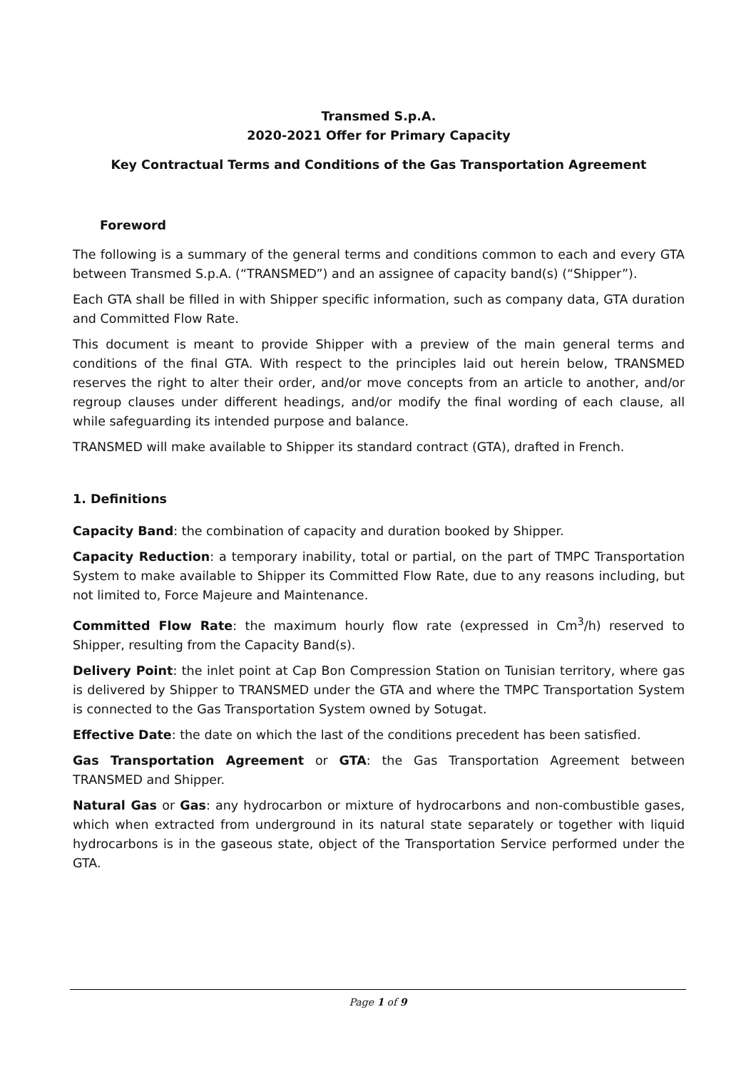Transmed S.p.A.
2020-2021 Offer for Primary Capacity
Key Contractual Terms and Conditions of the Gas Transportation Agreement
Foreword
The following is a summary of the general terms and conditions common to each and every GTA between Transmed S.p.A. (“TRANSMED”) and an assignee of capacity band(s) (“Shipper”).
Each GTA shall be filled in with Shipper specific information, such as company data, GTA duration and Committed Flow Rate.
This document is meant to provide Shipper with a preview of the main general terms and conditions of the final GTA. With respect to the principles laid out herein below, TRANSMED reserves the right to alter their order, and/or move concepts from an article to another, and/or regroup clauses under different headings, and/or modify the final wording of each clause, all while safeguarding its intended purpose and balance.
TRANSMED will make available to Shipper its standard contract (GTA), drafted in French.
1. Definitions
Capacity Band: the combination of capacity and duration booked by Shipper.
Capacity Reduction: a temporary inability, total or partial, on the part of TMPC Transportation System to make available to Shipper its Committed Flow Rate, due to any reasons including, but not limited to, Force Majeure and Maintenance.
Committed Flow Rate: the maximum hourly flow rate (expressed in Cm<sup>3</sup>/h) reserved to Shipper, resulting from the Capacity Band(s).
Delivery Point: the inlet point at Cap Bon Compression Station on Tunisian territory, where gas is delivered by Shipper to TRANSMED under the GTA and where the TMPC Transportation System is connected to the Gas Transportation System owned by Sotugat.
Effective Date: the date on which the last of the conditions precedent has been satisfied.
Gas Transportation Agreement or GTA: the Gas Transportation Agreement between TRANSMED and Shipper.
Natural Gas or Gas: any hydrocarbon or mixture of hydrocarbons and non-combustible gases, which when extracted from underground in its natural state separately or together with liquid hydrocarbons is in the gaseous state, object of the Transportation Service performed under the GTA.
Page 1 of 9